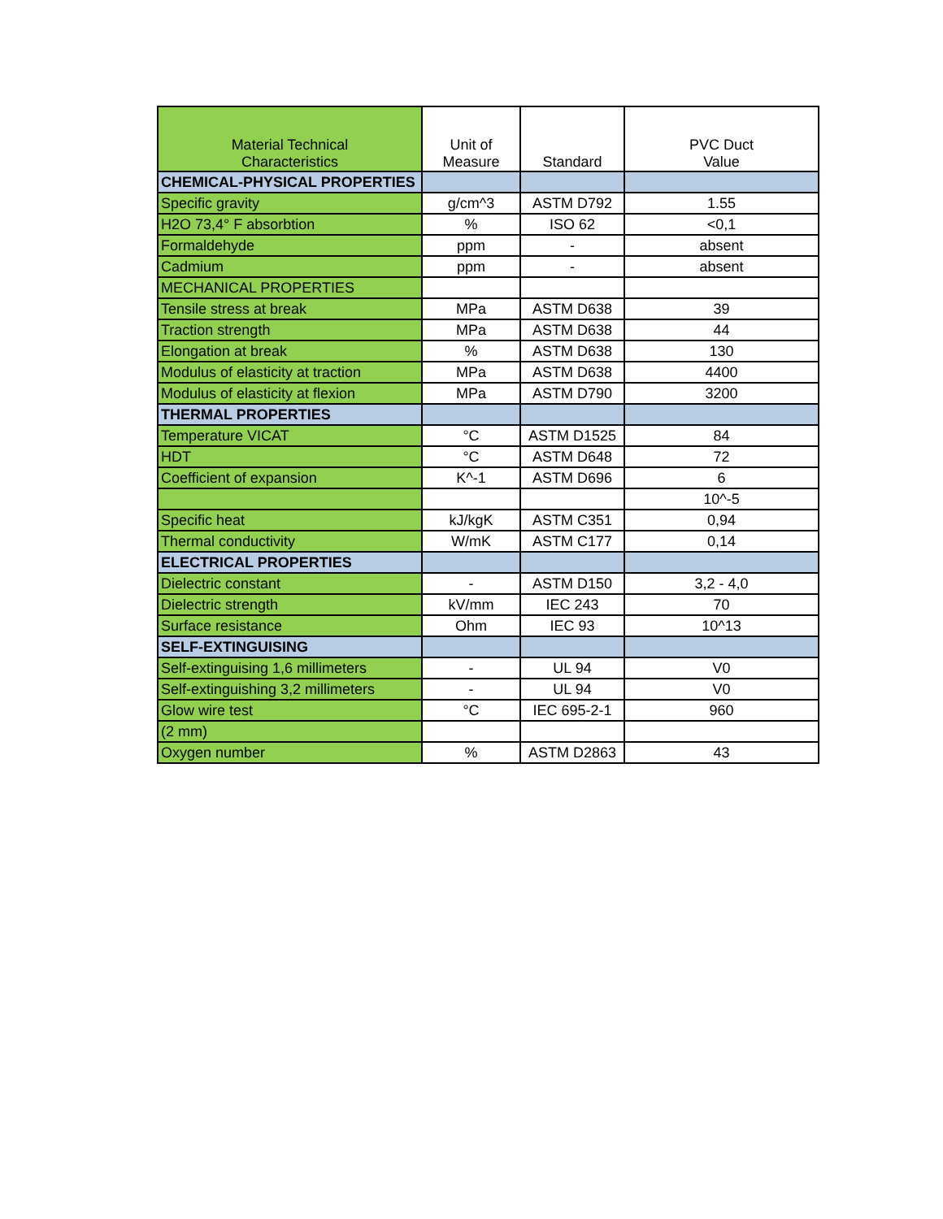| Material Technical Characteristics | Unit of Measure | Standard | PVC Duct Value |
| --- | --- | --- | --- |
| CHEMICAL-PHYSICAL PROPERTIES | | | |
| Specific gravity | g/cm^3 | ASTM D792 | 1.55 |
| H2O 73,4° F absorbtion | % | ISO 62 | <0,1 |
| Formaldehyde | ppm | - | absent |
| Cadmium | ppm | - | absent |
| MECHANICAL PROPERTIES | | | |
| Tensile stress at break | MPa | ASTM D638 | 39 |
| Traction strength | MPa | ASTM D638 | 44 |
| Elongation at break | % | ASTM D638 | 130 |
| Modulus of elasticity at traction | MPa | ASTM D638 | 4400 |
| Modulus of elasticity at flexion | MPa | ASTM D790 | 3200 |
| THERMAL PROPERTIES | | | |
| Temperature VICAT | °C | ASTM D1525 | 84 |
| HDT | °C | ASTM D648 | 72 |
| Coefficient of expansion | K^-1 | ASTM D696 | 6 |
| | | | 10^-5 |
| Specific heat | kJ/kgK | ASTM C351 | 0,94 |
| Thermal conductivity | W/mK | ASTM C177 | 0,14 |
| ELECTRICAL PROPERTIES | | | |
| Dielectric constant | - | ASTM D150 | 3,2 - 4,0 |
| Dielectric strength | kV/mm | IEC 243 | 70 |
| Surface resistance | Ohm | IEC 93 | 10^13 |
| SELF-EXTINGUISING | | | |
| Self-extinguising 1,6 millimeters | - | UL 94 | V0 |
| Self-extinguishing 3,2 millimeters | - | UL 94 | V0 |
| Glow wire test | °C | IEC 695-2-1 | 960 |
| (2 mm) | | | |
| Oxygen number | % | ASTM D2863 | 43 |